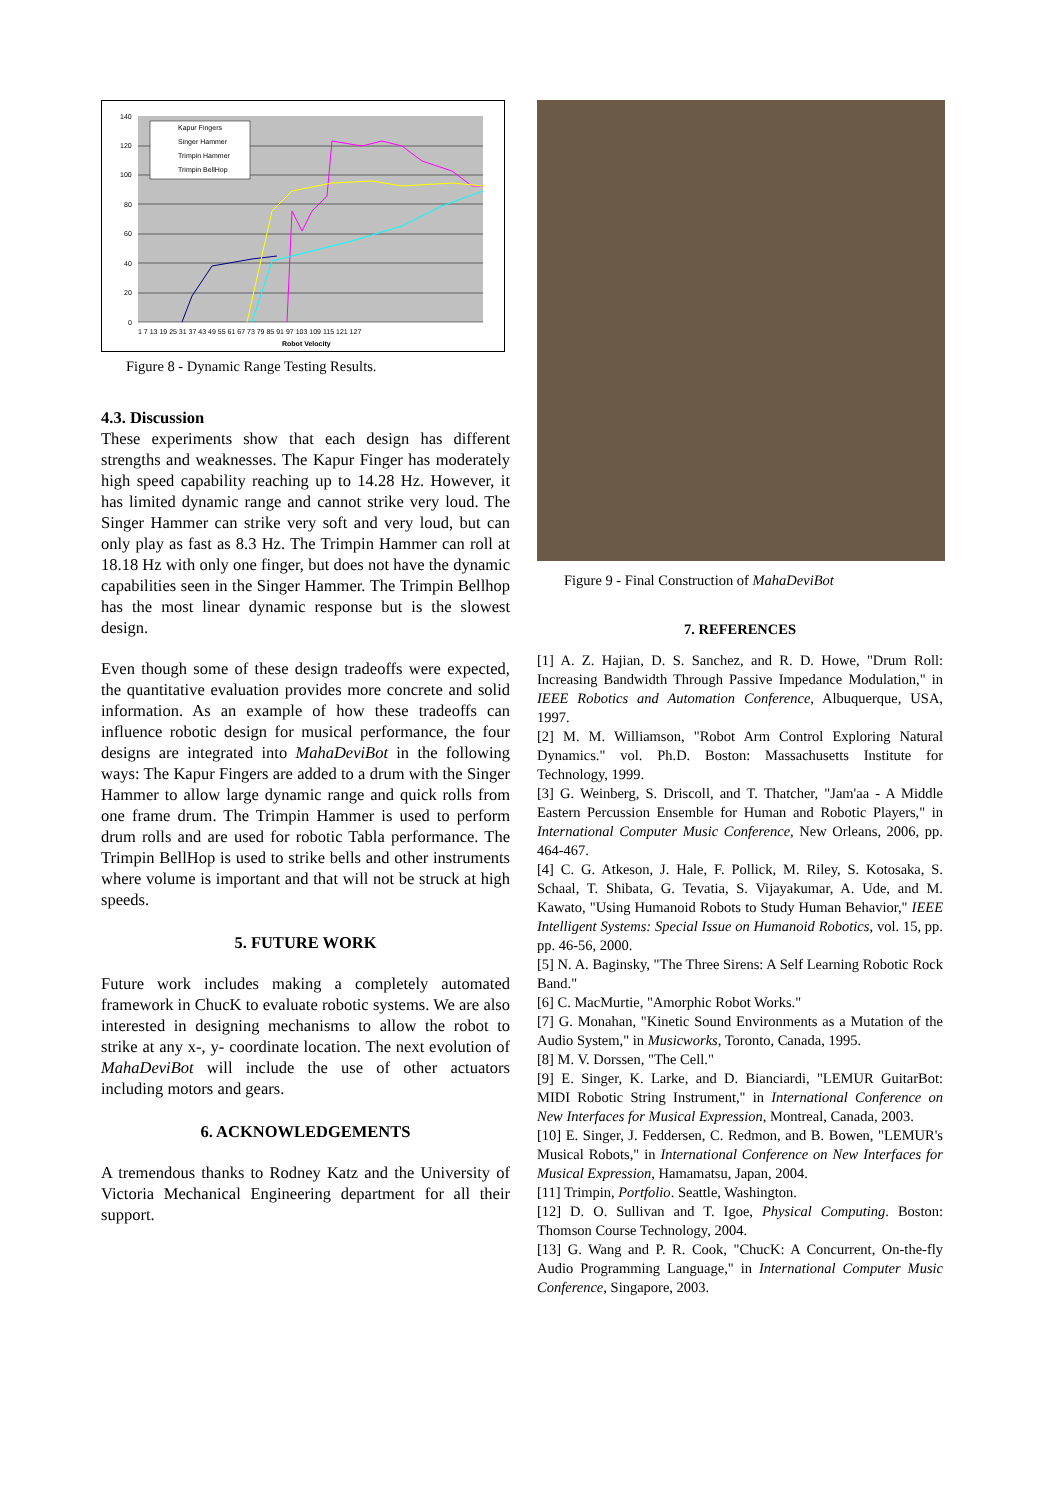140
120
100
80
60
40
20
0
Kapur Fingers
Singer Hammer
Trimpin Hammer
Trimpin BellHop
1 7 13 19 25 31 37 43 49 55 61 67 73 79 85 91 97 103 109 115 121 127
Robot Velocity
Figure 8 - Dynamic Range Testing Results.
4.3. Discussion
These experiments show that each design has different strengths and weaknesses. The Kapur Finger has moderately high speed capability reaching up to 14.28 Hz. However, it has limited dynamic range and cannot strike very loud. The Singer Hammer can strike very soft and very loud, but can only play as fast as 8.3 Hz. The Trimpin Hammer can roll at 18.18 Hz with only one finger, but does not have the dynamic capabilities seen in the Singer Hammer. The Trimpin Bellhop has the most linear dynamic response but is the slowest design.
Even though some of these design tradeoffs were expected, the quantitative evaluation provides more concrete and solid information. As an example of how these tradeoffs can influence robotic design for musical performance, the four designs are integrated into MahaDeviBot in the following ways: The Kapur Fingers are added to a drum with the Singer Hammer to allow large dynamic range and quick rolls from one frame drum. The Trimpin Hammer is used to perform drum rolls and are used for robotic Tabla performance. The Trimpin BellHop is used to strike bells and other instruments where volume is important and that will not be struck at high speeds.
5. FUTURE WORK
Future work includes making a completely automated framework in ChucK to evaluate robotic systems. We are also interested in designing mechanisms to allow the robot to strike at any x-, y- coordinate location. The next evolution of MahaDeviBot will include the use of other actuators including motors and gears.
6. ACKNOWLEDGEMENTS
A tremendous thanks to Rodney Katz and the University of Victoria Mechanical Engineering department for all their support.
Figure 9 - Final Construction of MahaDeviBot
7. REFERENCES
[1] A. Z. Hajian, D. S. Sanchez, and R. D. Howe, "Drum Roll: Increasing Bandwidth Through Passive Impedance Modulation," in IEEE Robotics and Automation Conference, Albuquerque, USA, 1997.
[2] M. M. Williamson, "Robot Arm Control Exploring Natural Dynamics." vol. Ph.D. Boston: Massachusetts Institute for Technology, 1999.
[3] G. Weinberg, S. Driscoll, and T. Thatcher, "Jam'aa - A Middle Eastern Percussion Ensemble for Human and Robotic Players," in International Computer Music Conference, New Orleans, 2006, pp. 464-467.
[4] C. G. Atkeson, J. Hale, F. Pollick, M. Riley, S. Kotosaka, S. Schaal, T. Shibata, G. Tevatia, S. Vijayakumar, A. Ude, and M. Kawato, "Using Humanoid Robots to Study Human Behavior," IEEE Intelligent Systems: Special Issue on Humanoid Robotics, vol. 15, pp. pp. 46-56, 2000.
[5] N. A. Baginsky, "The Three Sirens: A Self Learning Robotic Rock Band."
[6] C. MacMurtie, "Amorphic Robot Works."
[7] G. Monahan, "Kinetic Sound Environments as a Mutation of the Audio System," in Musicworks, Toronto, Canada, 1995.
[8] M. V. Dorssen, "The Cell."
[9] E. Singer, K. Larke, and D. Bianciardi, "LEMUR GuitarBot: MIDI Robotic String Instrument," in International Conference on New Interfaces for Musical Expression, Montreal, Canada, 2003.
[10] E. Singer, J. Feddersen, C. Redmon, and B. Bowen, "LEMUR's Musical Robots," in International Conference on New Interfaces for Musical Expression, Hamamatsu, Japan, 2004.
[11] Trimpin, Portfolio. Seattle, Washington.
[12] D. O. Sullivan and T. Igoe, Physical Computing. Boston: Thomson Course Technology, 2004.
[13] G. Wang and P. R. Cook, "ChucK: A Concurrent, On-the-fly Audio Programming Language," in International Computer Music Conference, Singapore, 2003.